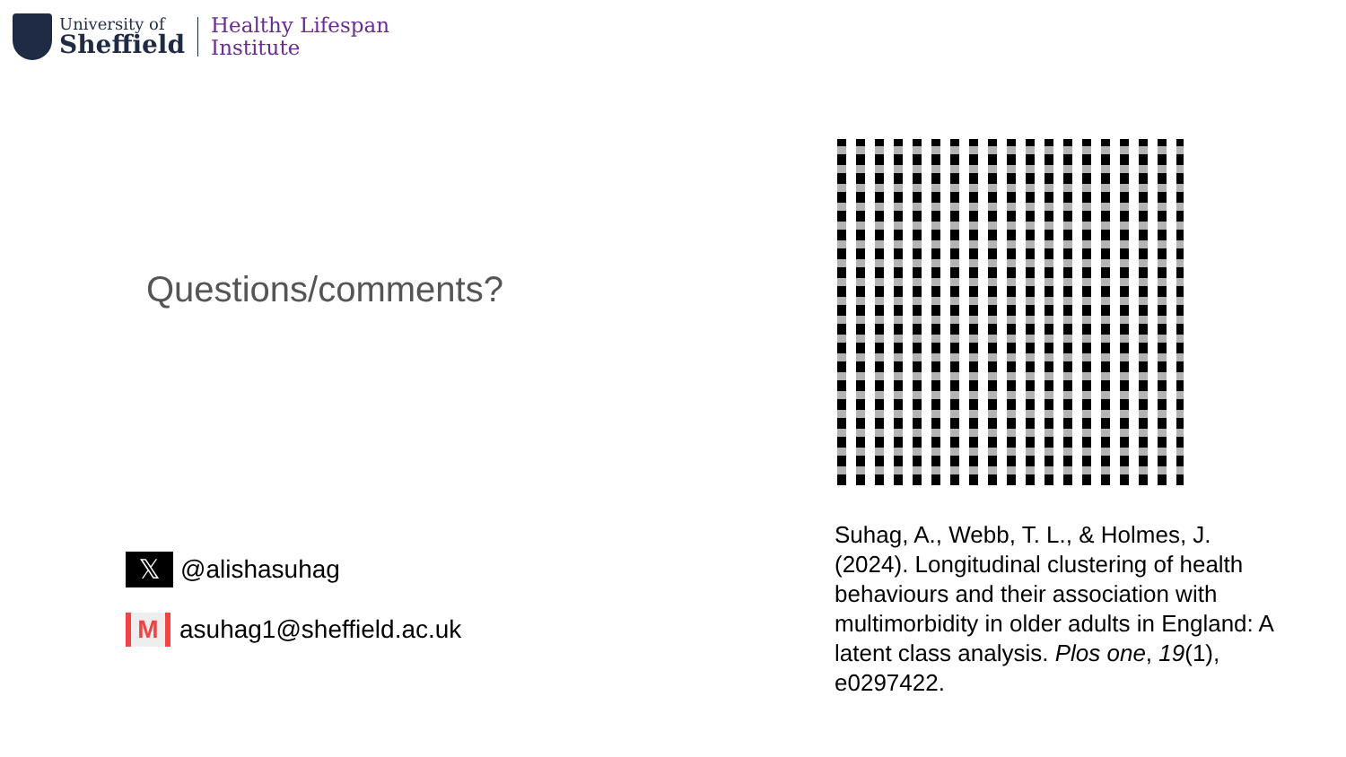University of
Sheffield
Healthy Lifespan
Institute
Questions/comments?
𝕏
@alishasuhag
M
asuhag1@sheffield.ac.uk
Suhag, A., Webb, T. L., & Holmes, J. (2024). Longitudinal clustering of health behaviours and their association with multimorbidity in older adults in England: A latent class analysis. Plos one, 19(1), e0297422.